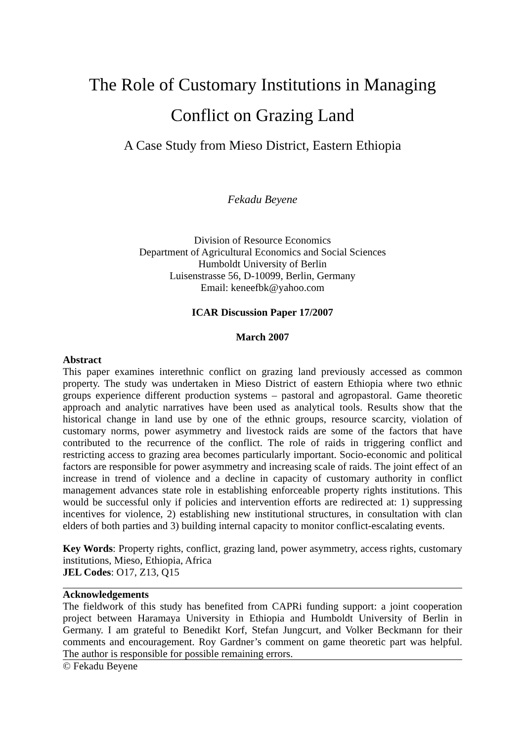The Role of Customary Institutions in Managing
Conflict on Grazing Land
A Case Study from Mieso District, Eastern Ethiopia
Fekadu Beyene
Division of Resource Economics
Department of Agricultural Economics and Social Sciences
Humboldt University of Berlin
Luisenstrasse 56, D-10099, Berlin, Germany
Email: keneefbk@yahoo.com
ICAR Discussion Paper 17/2007
March 2007
Abstract
This paper examines interethnic conflict on grazing land previously accessed as common property. The study was undertaken in Mieso District of eastern Ethiopia where two ethnic groups experience different production systems – pastoral and agropastoral. Game theoretic approach and analytic narratives have been used as analytical tools. Results show that the historical change in land use by one of the ethnic groups, resource scarcity, violation of customary norms, power asymmetry and livestock raids are some of the factors that have contributed to the recurrence of the conflict. The role of raids in triggering conflict and restricting access to grazing area becomes particularly important. Socio-economic and political factors are responsible for power asymmetry and increasing scale of raids. The joint effect of an increase in trend of violence and a decline in capacity of customary authority in conflict management advances state role in establishing enforceable property rights institutions. This would be successful only if policies and intervention efforts are redirected at: 1) suppressing incentives for violence, 2) establishing new institutional structures, in consultation with clan elders of both parties and 3) building internal capacity to monitor conflict-escalating events.
Key Words: Property rights, conflict, grazing land, power asymmetry, access rights, customary institutions, Mieso, Ethiopia, Africa
JEL Codes: O17, Z13, Q15
Acknowledgements
The fieldwork of this study has benefited from CAPRi funding support: a joint cooperation project between Haramaya University in Ethiopia and Humboldt University of Berlin in Germany. I am grateful to Benedikt Korf, Stefan Jungcurt, and Volker Beckmann for their comments and encouragement. Roy Gardner’s comment on game theoretic part was helpful. The author is responsible for possible remaining errors.
© Fekadu Beyene